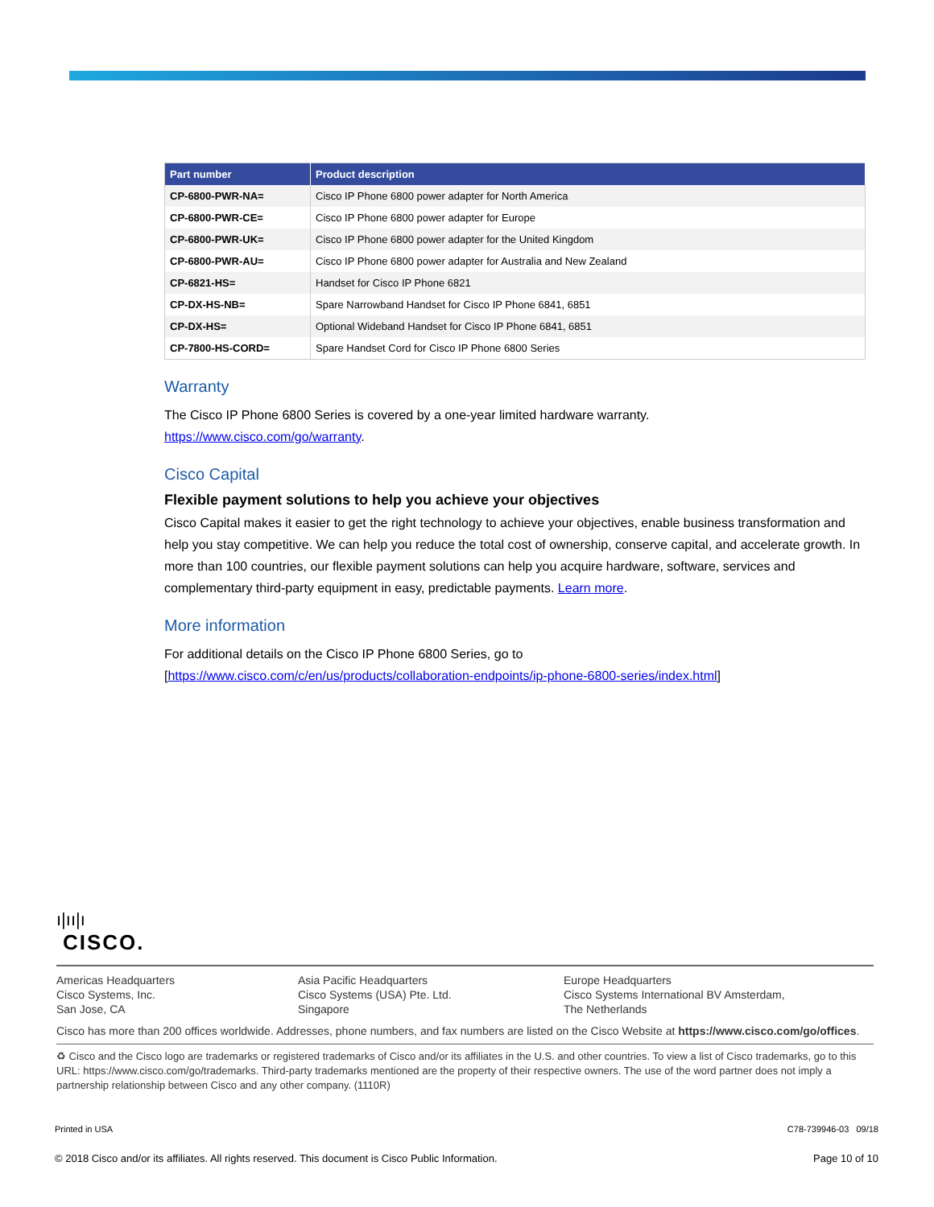| Part number | Product description |
| --- | --- |
| CP-6800-PWR-NA= | Cisco IP Phone 6800 power adapter for North America |
| CP-6800-PWR-CE= | Cisco IP Phone 6800 power adapter for Europe |
| CP-6800-PWR-UK= | Cisco IP Phone 6800 power adapter for the United Kingdom |
| CP-6800-PWR-AU= | Cisco IP Phone 6800 power adapter for Australia and New Zealand |
| CP-6821-HS= | Handset for Cisco IP Phone 6821 |
| CP-DX-HS-NB= | Spare Narrowband Handset for Cisco IP Phone 6841, 6851 |
| CP-DX-HS= | Optional Wideband Handset for Cisco IP Phone 6841, 6851 |
| CP-7800-HS-CORD= | Spare Handset Cord for Cisco IP Phone 6800 Series |
Warranty
The Cisco IP Phone 6800 Series is covered by a one-year limited hardware warranty.
https://www.cisco.com/go/warranty.
Cisco Capital
Flexible payment solutions to help you achieve your objectives
Cisco Capital makes it easier to get the right technology to achieve your objectives, enable business transformation and help you stay competitive. We can help you reduce the total cost of ownership, conserve capital, and accelerate growth. In more than 100 countries, our flexible payment solutions can help you acquire hardware, software, services and complementary third-party equipment in easy, predictable payments. Learn more.
More information
For additional details on the Cisco IP Phone 6800 Series, go to
[https://www.cisco.com/c/en/us/products/collaboration-endpoints/ip-phone-6800-series/index.html]
ı|ıı|ı
CISCO.
Americas Headquarters
Cisco Systems, Inc.
San Jose, CA
Asia Pacific Headquarters
Cisco Systems (USA) Pte. Ltd.
Singapore
Europe Headquarters
Cisco Systems International BV Amsterdam,
The Netherlands
Cisco has more than 200 offices worldwide. Addresses, phone numbers, and fax numbers are listed on the Cisco Website at https://www.cisco.com/go/offices.
♻ Cisco and the Cisco logo are trademarks or registered trademarks of Cisco and/or its affiliates in the U.S. and other countries. To view a list of Cisco trademarks, go to this URL: https://www.cisco.com/go/trademarks. Third-party trademarks mentioned are the property of their respective owners. The use of the word partner does not imply a partnership relationship between Cisco and any other company. (1110R)
Printed in USA C78-739946-03 09/18
© 2018 Cisco and/or its affiliates. All rights reserved. This document is Cisco Public Information. Page 10 of 10